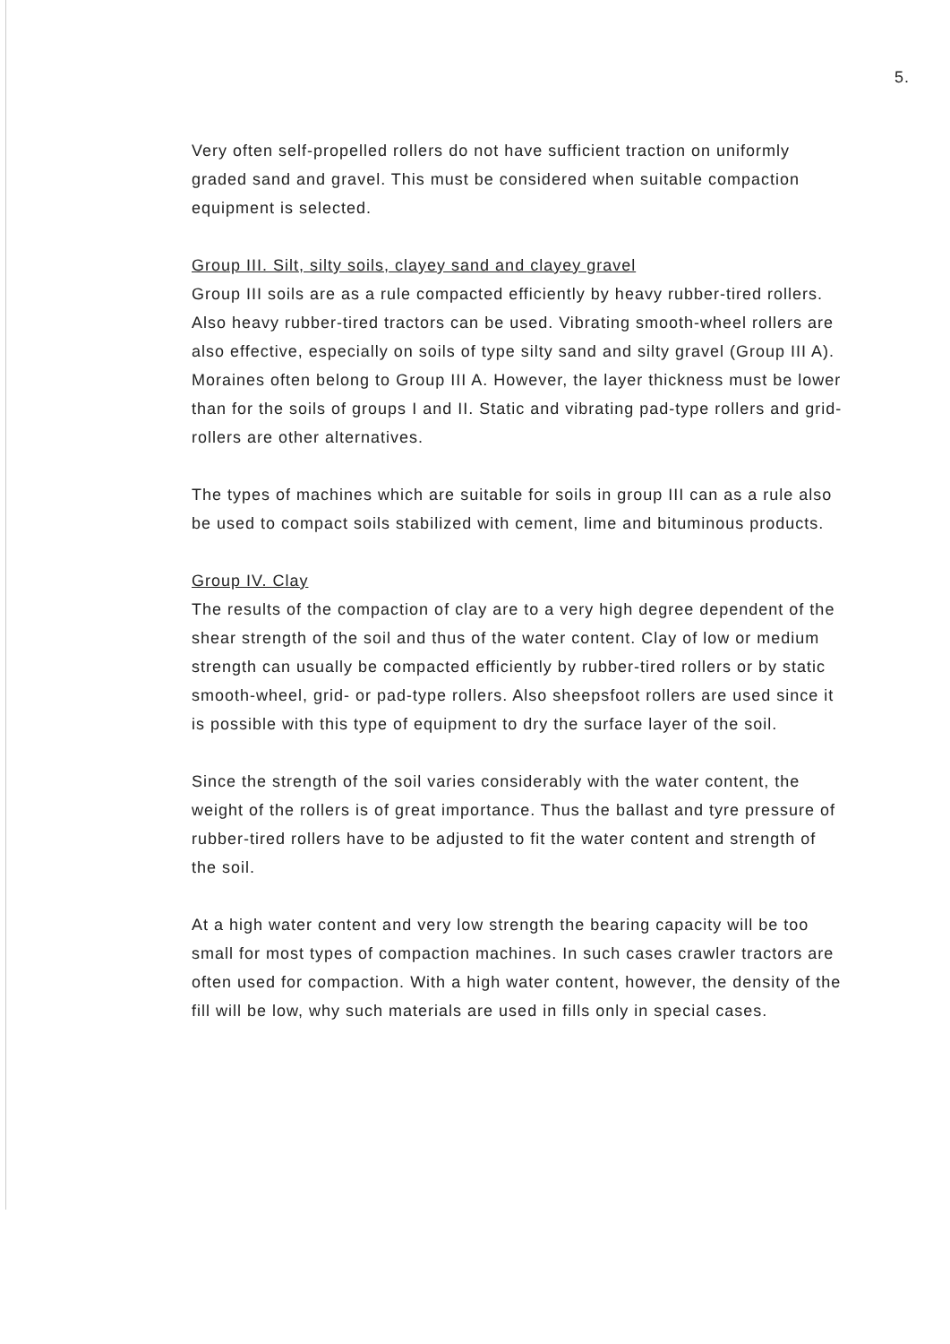5.
Very often self-propelled rollers do not have sufficient traction on uniformly graded sand and gravel. This must be considered when suitable compaction equipment is selected.
Group III. Silt, silty soils, clayey sand and clayey gravel
Group III soils are as a rule compacted efficiently by heavy rubber-tired rollers. Also heavy rubber-tired tractors can be used. Vibrating smooth-wheel rollers are also effective, especially on soils of type silty sand and silty gravel (Group III A). Moraines often belong to Group III A. However, the layer thickness must be lower than for the soils of groups I and II. Static and vibrating pad-type rollers and grid-rollers are other alternatives.
The types of machines which are suitable for soils in group III can as a rule also be used to compact soils stabilized with cement, lime and bituminous products.
Group IV. Clay
The results of the compaction of clay are to a very high degree dependent of the shear strength of the soil and thus of the water content. Clay of low or medium strength can usually be compacted efficiently by rubber-tired rollers or by static smooth-wheel, grid- or pad-type rollers. Also sheepsfoot rollers are used since it is possible with this type of equipment to dry the surface layer of the soil.
Since the strength of the soil varies considerably with the water content, the weight of the rollers is of great importance. Thus the ballast and tyre pressure of rubber-tired rollers have to be adjusted to fit the water content and strength of the soil.
At a high water content and very low strength the bearing capacity will be too small for most types of compaction machines. In such cases crawler tractors are often used for compaction. With a high water content, however, the density of the fill will be low, why such materials are used in fills only in special cases.